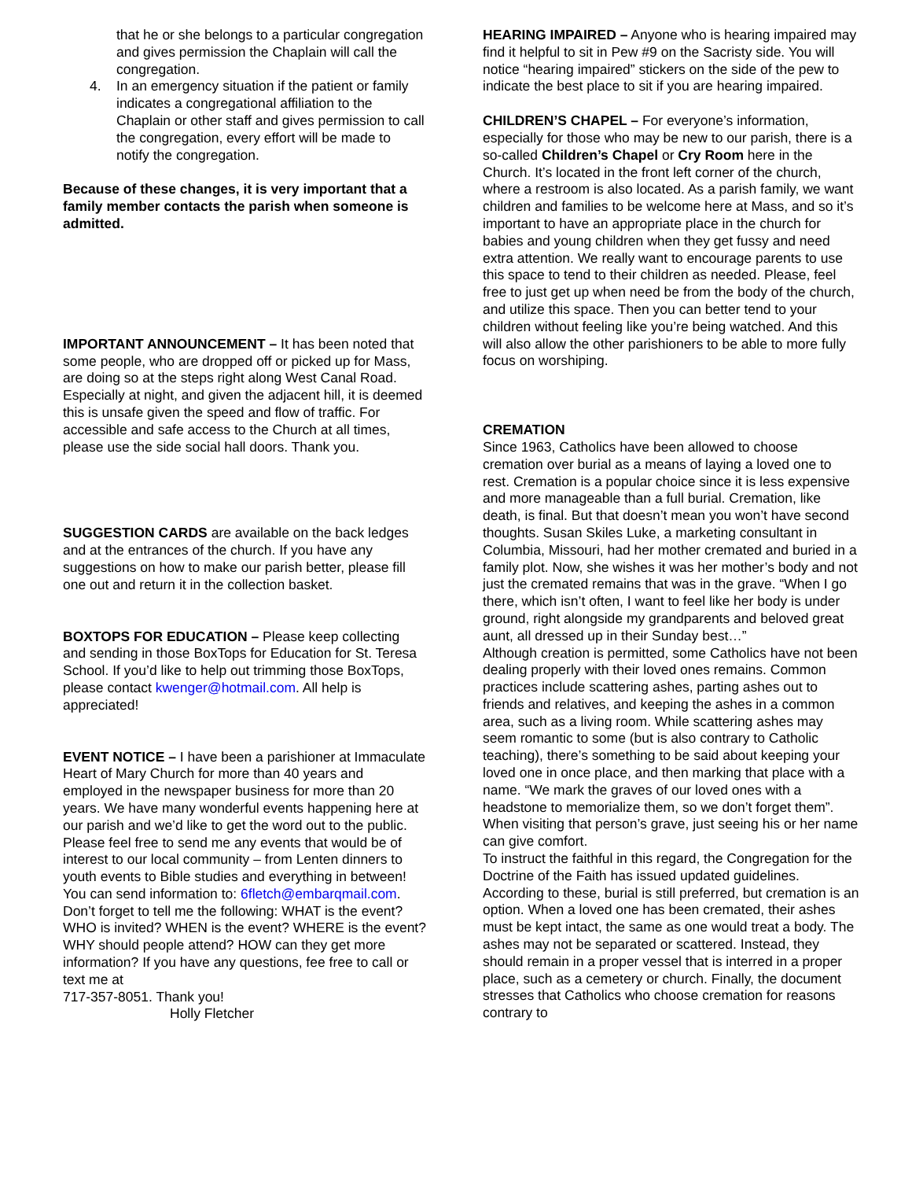that he or she belongs to a particular congregation and gives permission the Chaplain will call the congregation.
4. In an emergency situation if the patient or family indicates a congregational affiliation to the Chaplain or other staff and gives permission to call the congregation, every effort will be made to notify the congregation.
Because of these changes, it is very important that a family member contacts the parish when someone is admitted.
IMPORTANT ANNOUNCEMENT – It has been noted that some people, who are dropped off or picked up for Mass, are doing so at the steps right along West Canal Road. Especially at night, and given the adjacent hill, it is deemed this is unsafe given the speed and flow of traffic. For accessible and safe access to the Church at all times, please use the side social hall doors. Thank you.
SUGGESTION CARDS are available on the back ledges and at the entrances of the church. If you have any suggestions on how to make our parish better, please fill one out and return it in the collection basket.
BOXTOPS FOR EDUCATION – Please keep collecting and sending in those BoxTops for Education for St. Teresa School. If you’d like to help out trimming those BoxTops, please contact kwenger@hotmail.com. All help is appreciated!
EVENT NOTICE – I have been a parishioner at Immaculate Heart of Mary Church for more than 40 years and employed in the newspaper business for more than 20 years. We have many wonderful events happening here at our parish and we’d like to get the word out to the public. Please feel free to send me any events that would be of interest to our local community – from Lenten dinners to youth events to Bible studies and everything in between! You can send information to: 6fletch@embarqmail.com. Don’t forget to tell me the following: WHAT is the event? WHO is invited? WHEN is the event? WHERE is the event? WHY should people attend? HOW can they get more information? If you have any questions, fee free to call or text me at
717-357-8051. Thank you!
Holly Fletcher
HEARING IMPAIRED – Anyone who is hearing impaired may find it helpful to sit in Pew #9 on the Sacristy side. You will notice “hearing impaired” stickers on the side of the pew to indicate the best place to sit if you are hearing impaired.
CHILDREN’S CHAPEL – For everyone’s information, especially for those who may be new to our parish, there is a so-called Children’s Chapel or Cry Room here in the Church. It’s located in the front left corner of the church, where a restroom is also located. As a parish family, we want children and families to be welcome here at Mass, and so it’s important to have an appropriate place in the church for babies and young children when they get fussy and need extra attention. We really want to encourage parents to use this space to tend to their children as needed. Please, feel free to just get up when need be from the body of the church, and utilize this space. Then you can better tend to your children without feeling like you’re being watched. And this will also allow the other parishioners to be able to more fully focus on worshiping.
CREMATION
Since 1963, Catholics have been allowed to choose cremation over burial as a means of laying a loved one to rest. Cremation is a popular choice since it is less expensive and more manageable than a full burial. Cremation, like death, is final. But that doesn’t mean you won’t have second thoughts. Susan Skiles Luke, a marketing consultant in Columbia, Missouri, had her mother cremated and buried in a family plot. Now, she wishes it was her mother’s body and not just the cremated remains that was in the grave. “When I go there, which isn’t often, I want to feel like her body is under ground, right alongside my grandparents and beloved great aunt, all dressed up in their Sunday best…”
Although creation is permitted, some Catholics have not been dealing properly with their loved ones remains. Common practices include scattering ashes, parting ashes out to friends and relatives, and keeping the ashes in a common area, such as a living room. While scattering ashes may seem romantic to some (but is also contrary to Catholic teaching), there’s something to be said about keeping your loved one in once place, and then marking that place with a name. “We mark the graves of our loved ones with a headstone to memorialize them, so we don’t forget them”. When visiting that person’s grave, just seeing his or her name can give comfort.
To instruct the faithful in this regard, the Congregation for the Doctrine of the Faith has issued updated guidelines. According to these, burial is still preferred, but cremation is an option. When a loved one has been cremated, their ashes must be kept intact, the same as one would treat a body. The ashes may not be separated or scattered. Instead, they should remain in a proper vessel that is interred in a proper place, such as a cemetery or church. Finally, the document stresses that Catholics who choose cremation for reasons contrary to